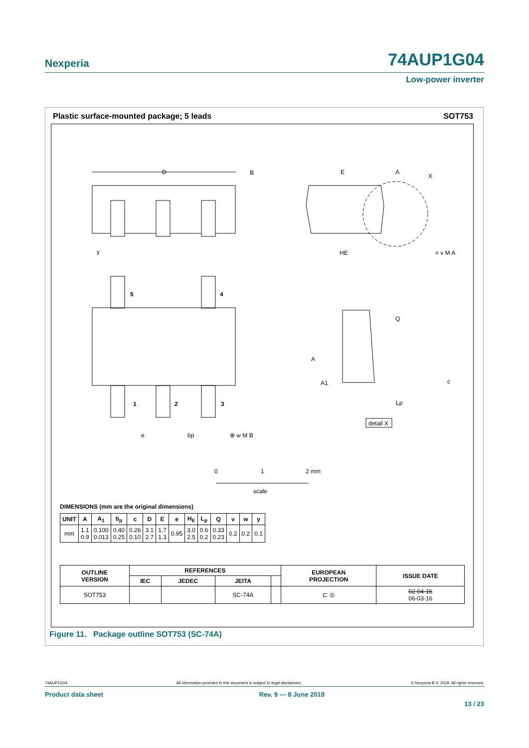Nexperia 74AUP1G04
Low-power inverter
Plastic surface-mounted package; 5 leads SOT753
D
B
y
E
A
X
HE
= v M A
5
4
1
2
3
e
bp
⊕ w M B
A
A1
Q
c
Lp
detail X
0
1
2 mm
scale
DIMENSIONS (mm are the original dimensions)
| UNIT | A | A<sub>1</sub> | b<sub>p</sub> | c | D | E | e | H<sub>E</sub> | L<sub>p</sub> | Q | v | w | y |
| --- | --- | --- | --- | --- | --- | --- | --- | --- | --- | --- | --- | --- | --- |
| mm | 1.1 0.9 | 0.100 0.013 | 0.40 0.25 | 0.26 0.10 | 3.1 2.7 | 1.7 1.3 | 0.95 | 3.0 2.5 | 0.6 0.2 | 0.33 0.23 | 0.2 | 0.2 | 0.1 |
| OUTLINE VERSION | REFERENCES | | | | EUROPEAN PROJECTION | ISSUE DATE |
| --- | --- | --- | --- | --- | --- | --- |
| | IEC | JEDEC | JEITA | | | |
| SOT753 | | | SC-74A | | ⊏ ◎ | 02-04-16 06-03-16 |
Figure 11. Package outline SOT753 (SC-74A)
74AUP1G04 All information provided in this document is subject to legal disclaimers. © Nexperia B.V. 2018. All rights reserved.
Product data sheet Rev. 9 — 8 June 2018
13 / 23